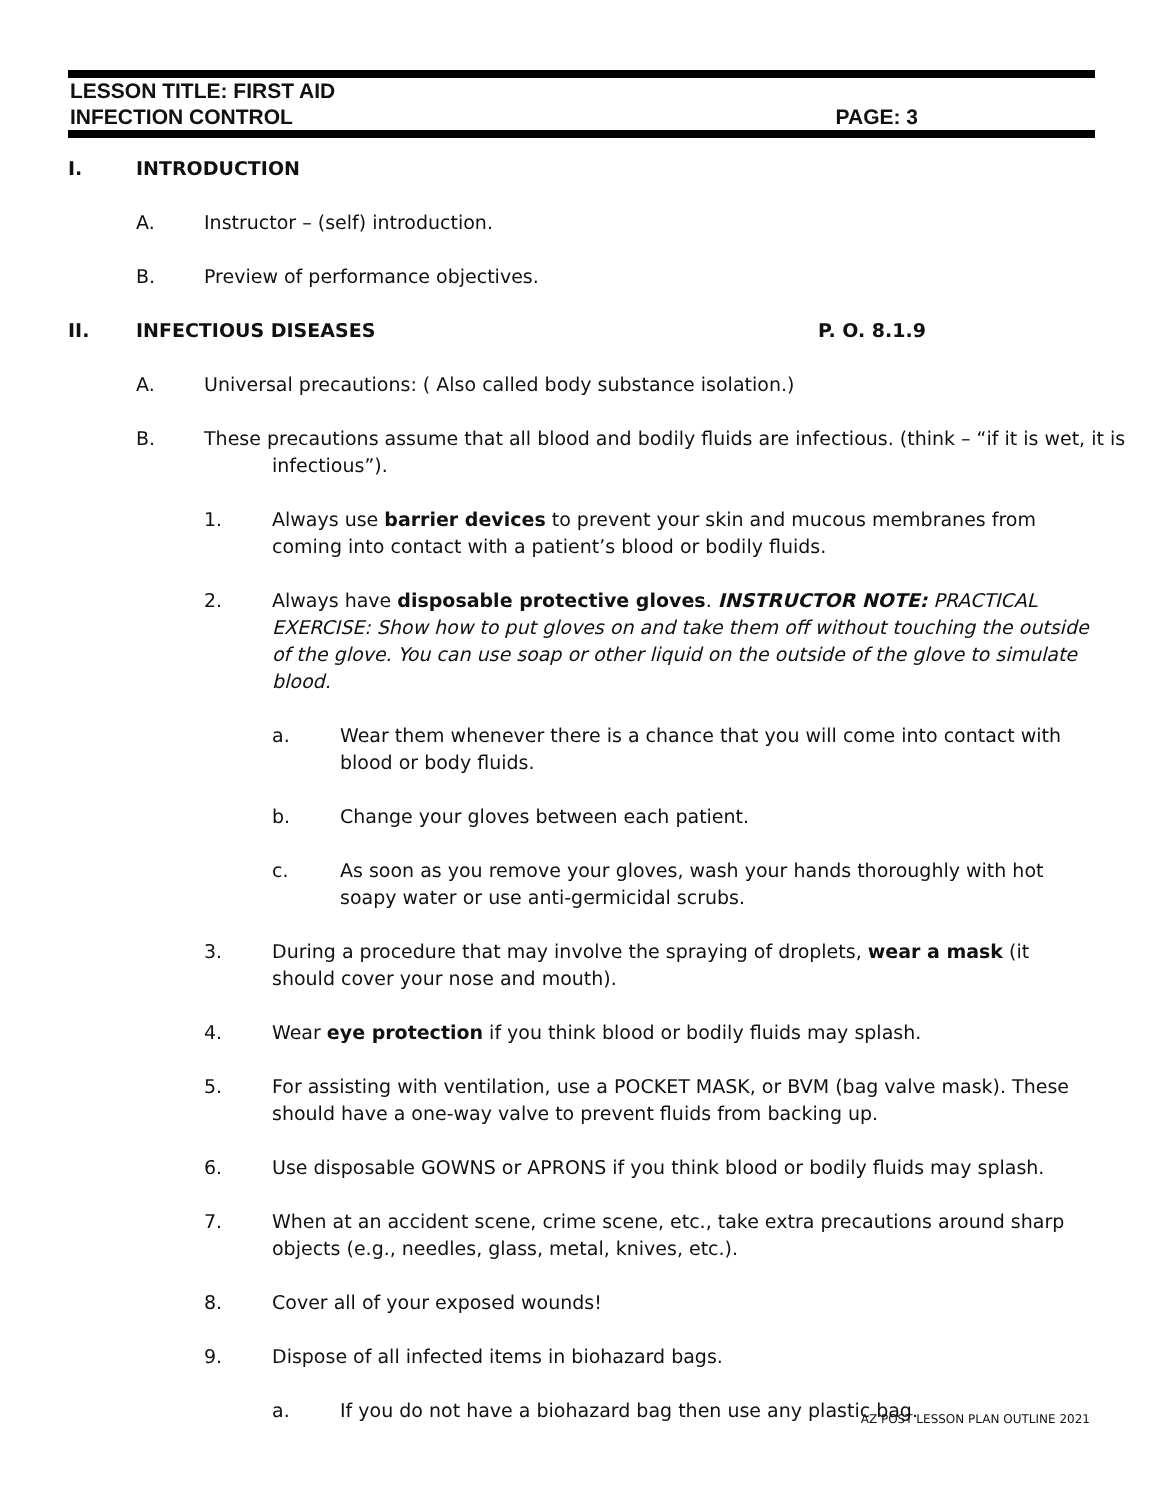LESSON TITLE: FIRST AID
INFECTION CONTROL PAGE: 3
I. INTRODUCTION
A. Instructor – (self) introduction.
B. Preview of performance objectives.
II. INFECTIOUS DISEASES P. O. 8.1.9
A. Universal precautions: ( Also called body substance isolation.)
B. These precautions assume that all blood and bodily fluids are infectious. (think – “if it is wet, it is infectious”).
1. Always use barrier devices to prevent your skin and mucous membranes from coming into contact with a patient’s blood or bodily fluids.
2. Always have disposable protective gloves. INSTRUCTOR NOTE: PRACTICAL EXERCISE: Show how to put gloves on and take them off without touching the outside of the glove. You can use soap or other liquid on the outside of the glove to simulate blood.
a. Wear them whenever there is a chance that you will come into contact with blood or body fluids.
b. Change your gloves between each patient.
c. As soon as you remove your gloves, wash your hands thoroughly with hot soapy water or use anti-germicidal scrubs.
3. During a procedure that may involve the spraying of droplets, wear a mask (it should cover your nose and mouth).
4. Wear eye protection if you think blood or bodily fluids may splash.
5. For assisting with ventilation, use a POCKET MASK, or BVM (bag valve mask). These should have a one-way valve to prevent fluids from backing up.
6. Use disposable GOWNS or APRONS if you think blood or bodily fluids may splash.
7. When at an accident scene, crime scene, etc., take extra precautions around sharp objects (e.g., needles, glass, metal, knives, etc.).
8. Cover all of your exposed wounds!
9. Dispose of all infected items in biohazard bags.
a. If you do not have a biohazard bag then use any plastic bag.
AZ POST LESSON PLAN OUTLINE 2021